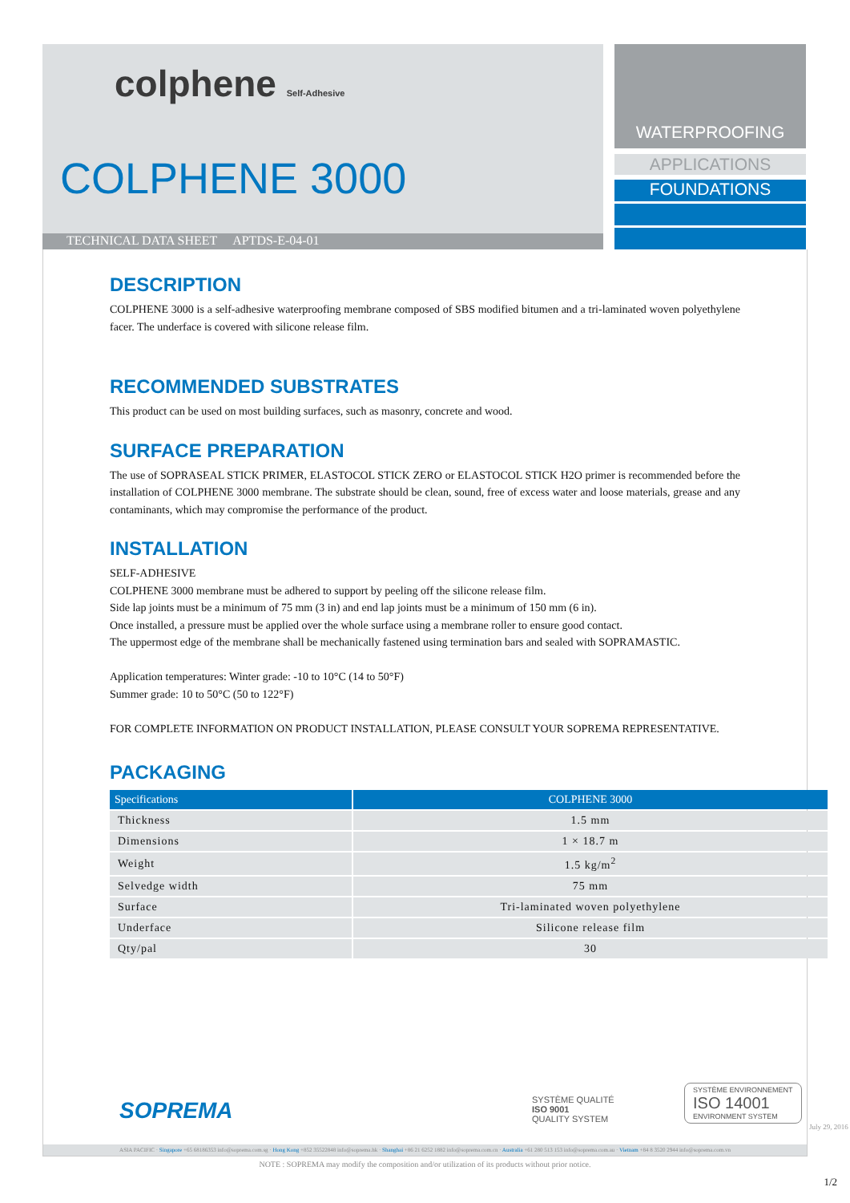colphene Self-Adhesive
COLPHENE 3000
TECHNICAL DATA SHEET APTDS-E-04-01
WATERPROOFING
APPLICATIONS
FOUNDATIONS
DESCRIPTION
COLPHENE 3000 is a self-adhesive waterproofing membrane composed of SBS modified bitumen and a tri-laminated woven polyethylene facer. The underface is covered with silicone release film.
RECOMMENDED SUBSTRATES
This product can be used on most building surfaces, such as masonry, concrete and wood.
SURFACE PREPARATION
The use of SOPRASEAL STICK PRIMER, ELASTOCOL STICK ZERO or ELASTOCOL STICK H2O primer is recommended before the installation of COLPHENE 3000 membrane. The substrate should be clean, sound, free of excess water and loose materials, grease and any contaminants, which may compromise the performance of the product.
INSTALLATION
SELF-ADHESIVE
COLPHENE 3000 membrane must be adhered to support by peeling off the silicone release film.
Side lap joints must be a minimum of 75 mm (3 in) and end lap joints must be a minimum of 150 mm (6 in).
Once installed, a pressure must be applied over the whole surface using a membrane roller to ensure good contact.
The uppermost edge of the membrane shall be mechanically fastened using termination bars and sealed with SOPRAMASTIC.
Application temperatures: Winter grade: -10 to 10°C (14 to 50°F)
Summer grade: 10 to 50°C (50 to 122°F)
FOR COMPLETE INFORMATION ON PRODUCT INSTALLATION, PLEASE CONSULT YOUR SOPREMA REPRESENTATIVE.
PACKAGING
| Specifications | COLPHENE 3000 |
| --- | --- |
| Thickness | 1.5 mm |
| Dimensions | 1 × 18.7 m |
| Weight | 1.5 kg/m<sup>2</sup> |
| Selvedge width | 75 mm |
| Surface | Tri-laminated woven polyethylene |
| Underface | Silicone release film |
| Qty/pal | 30 |
SOPREMA
SYSTÈME QUALITÉ
ISO 9001
QUALITY SYSTEM
SYSTÈME ENVIRONNEMENT
ISO 14001
ENVIRONMENT SYSTEM
ASIA PACIFIC · Singapore +65 68186353 info@soprema.com.sg · Hong Kong +852 35522848 info@soprema.hk · Shanghai +86 21 6252 1882 info@soprema.com.cn · Australia +61 280 513 153 info@soprema.com.au · Vietnam +84 8 3520 2944 info@soprema.com.vn
July 29, 2016
NOTE : SOPREMA may modify the composition and/or utilization of its products without prior notice.
1/2